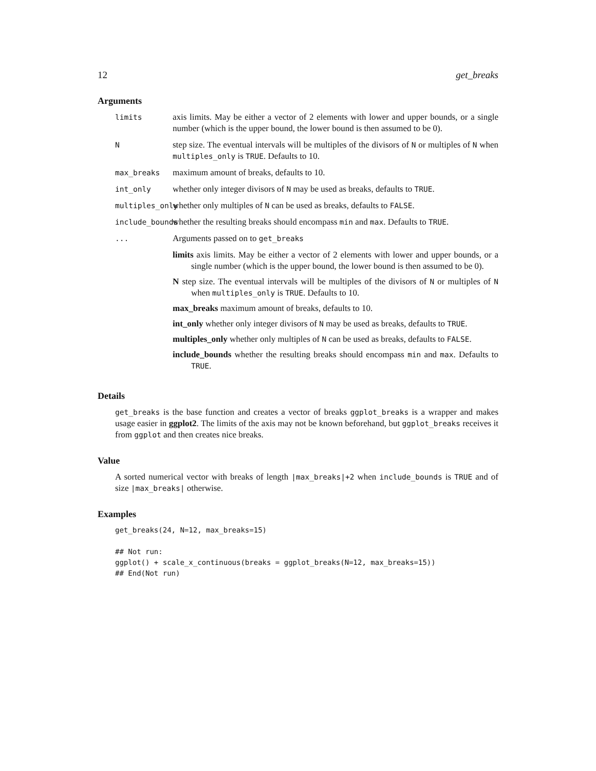12 get_breaks
Arguments
limits
axis limits. May be either a vector of 2 elements with lower and upper bounds, or a single number (which is the upper bound, the lower bound is then assumed to be 0).
N
step size. The eventual intervals will be multiples of the divisors of N or multiples of N when multiples_only is TRUE. Defaults to 10.
max_breaks
maximum amount of breaks, defaults to 10.
int_only
whether only integer divisors of N may be used as breaks, defaults to TRUE.
multiples_only
whether only multiples of N can be used as breaks, defaults to FALSE.
include_bounds
whether the resulting breaks should encompass min and max. Defaults to TRUE.
...
Arguments passed on to get_breaks
limits axis limits. May be either a vector of 2 elements with lower and upper bounds, or a single number (which is the upper bound, the lower bound is then assumed to be 0).
N step size. The eventual intervals will be multiples of the divisors of N or multiples of N when multiples_only is TRUE. Defaults to 10.
max_breaks maximum amount of breaks, defaults to 10.
int_only whether only integer divisors of N may be used as breaks, defaults to TRUE.
multiples_only whether only multiples of N can be used as breaks, defaults to FALSE.
include_bounds whether the resulting breaks should encompass min and max. Defaults to TRUE.
Details
get_breaks is the base function and creates a vector of breaks ggplot_breaks is a wrapper and makes usage easier in ggplot2. The limits of the axis may not be known beforehand, but ggplot_breaks receives it from ggplot and then creates nice breaks.
Value
A sorted numerical vector with breaks of length |max_breaks|+2 when include_bounds is TRUE and of size |max_breaks| otherwise.
Examples
get_breaks(24, N=12, max_breaks=15)

## Not run:
ggplot() + scale_x_continuous(breaks = ggplot_breaks(N=12, max_breaks=15))
## End(Not run)